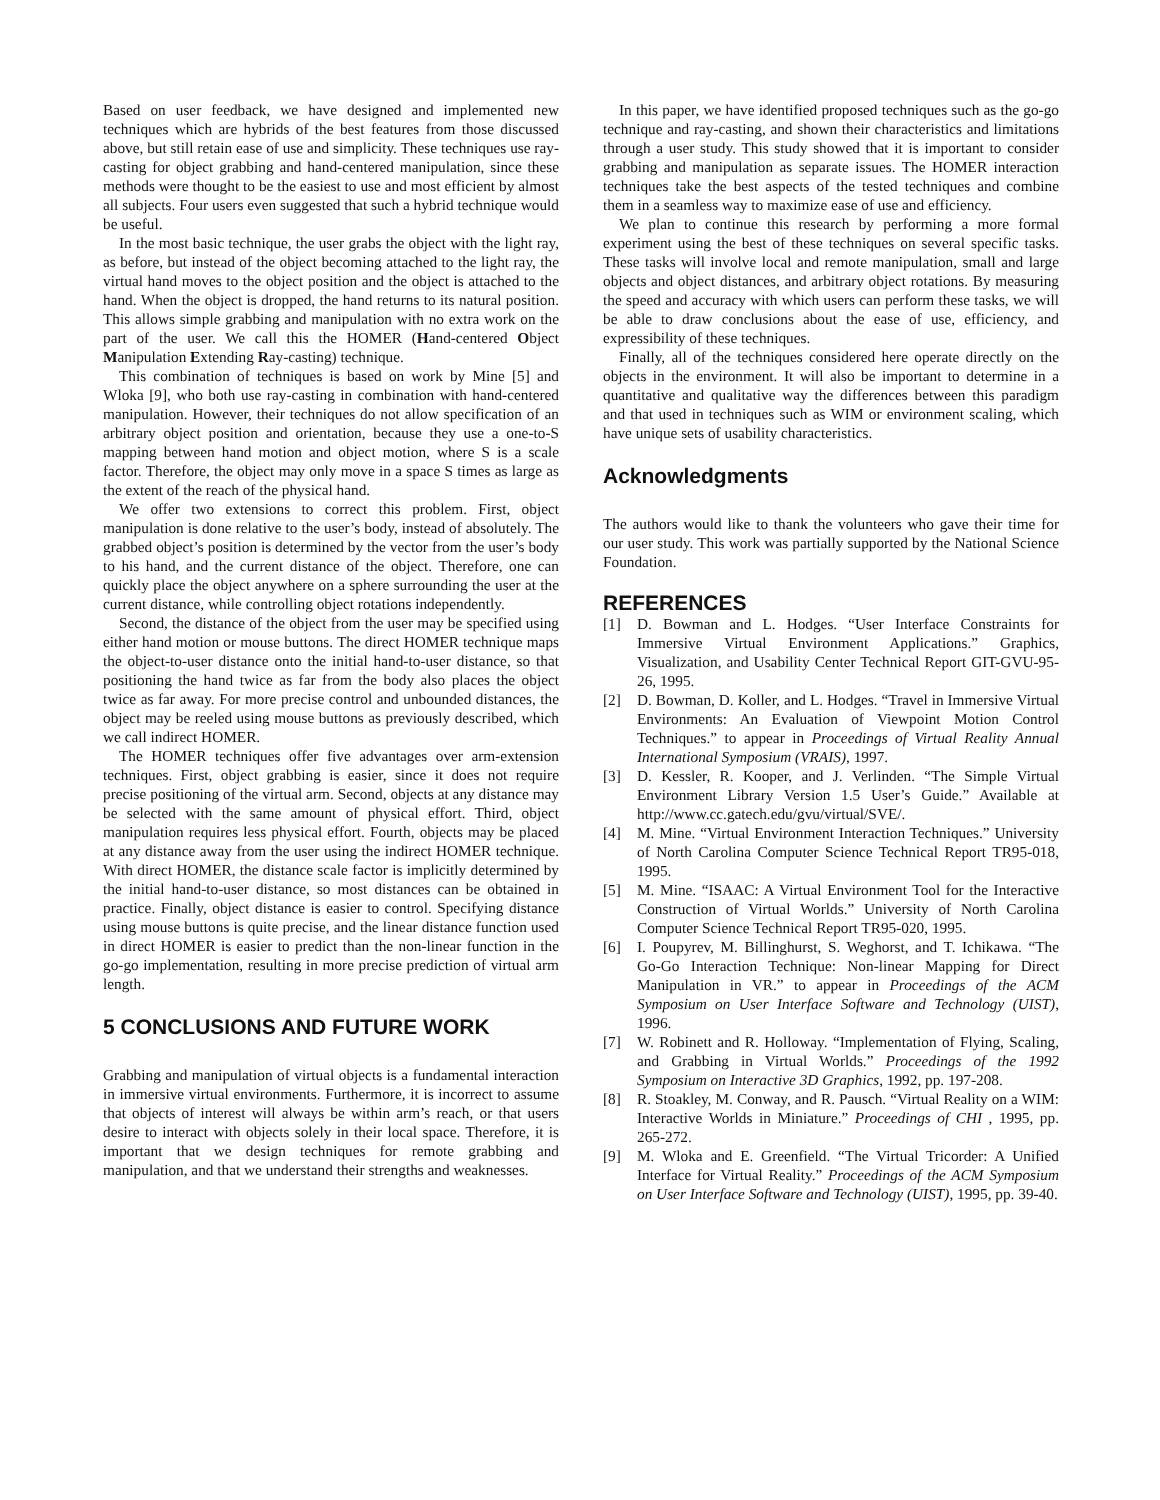Based on user feedback, we have designed and implemented new techniques which are hybrids of the best features from those discussed above, but still retain ease of use and simplicity. These techniques use ray-casting for object grabbing and hand-centered manipulation, since these methods were thought to be the easiest to use and most efficient by almost all subjects. Four users even suggested that such a hybrid technique would be useful.
In the most basic technique, the user grabs the object with the light ray, as before, but instead of the object becoming attached to the light ray, the virtual hand moves to the object position and the object is attached to the hand. When the object is dropped, the hand returns to its natural position. This allows simple grabbing and manipulation with no extra work on the part of the user. We call this the HOMER (Hand-centered Object Manipulation Extending Ray-casting) technique.
This combination of techniques is based on work by Mine [5] and Wloka [9], who both use ray-casting in combination with hand-centered manipulation. However, their techniques do not allow specification of an arbitrary object position and orientation, because they use a one-to-S mapping between hand motion and object motion, where S is a scale factor. Therefore, the object may only move in a space S times as large as the extent of the reach of the physical hand.
We offer two extensions to correct this problem. First, object manipulation is done relative to the user’s body, instead of absolutely. The grabbed object’s position is determined by the vector from the user’s body to his hand, and the current distance of the object. Therefore, one can quickly place the object anywhere on a sphere surrounding the user at the current distance, while controlling object rotations independently.
Second, the distance of the object from the user may be specified using either hand motion or mouse buttons. The direct HOMER technique maps the object-to-user distance onto the initial hand-to-user distance, so that positioning the hand twice as far from the body also places the object twice as far away. For more precise control and unbounded distances, the object may be reeled using mouse buttons as previously described, which we call indirect HOMER.
The HOMER techniques offer five advantages over arm-extension techniques. First, object grabbing is easier, since it does not require precise positioning of the virtual arm. Second, objects at any distance may be selected with the same amount of physical effort. Third, object manipulation requires less physical effort. Fourth, objects may be placed at any distance away from the user using the indirect HOMER technique. With direct HOMER, the distance scale factor is implicitly determined by the initial hand-to-user distance, so most distances can be obtained in practice. Finally, object distance is easier to control. Specifying distance using mouse buttons is quite precise, and the linear distance function used in direct HOMER is easier to predict than the non-linear function in the go-go implementation, resulting in more precise prediction of virtual arm length.
5 CONCLUSIONS AND FUTURE WORK
Grabbing and manipulation of virtual objects is a fundamental interaction in immersive virtual environments. Furthermore, it is incorrect to assume that objects of interest will always be within arm’s reach, or that users desire to interact with objects solely in their local space. Therefore, it is important that we design techniques for remote grabbing and manipulation, and that we understand their strengths and weaknesses.
In this paper, we have identified proposed techniques such as the go-go technique and ray-casting, and shown their characteristics and limitations through a user study. This study showed that it is important to consider grabbing and manipulation as separate issues. The HOMER interaction techniques take the best aspects of the tested techniques and combine them in a seamless way to maximize ease of use and efficiency.
We plan to continue this research by performing a more formal experiment using the best of these techniques on several specific tasks. These tasks will involve local and remote manipulation, small and large objects and object distances, and arbitrary object rotations. By measuring the speed and accuracy with which users can perform these tasks, we will be able to draw conclusions about the ease of use, efficiency, and expressibility of these techniques.
Finally, all of the techniques considered here operate directly on the objects in the environment. It will also be important to determine in a quantitative and qualitative way the differences between this paradigm and that used in techniques such as WIM or environment scaling, which have unique sets of usability characteristics.
Acknowledgments
The authors would like to thank the volunteers who gave their time for our user study. This work was partially supported by the National Science Foundation.
REFERENCES
[1] D. Bowman and L. Hodges. “User Interface Constraints for Immersive Virtual Environment Applications.” Graphics, Visualization, and Usability Center Technical Report GIT-GVU-95-26, 1995.
[2] D. Bowman, D. Koller, and L. Hodges. “Travel in Immersive Virtual Environments: An Evaluation of Viewpoint Motion Control Techniques.” to appear in Proceedings of Virtual Reality Annual International Symposium (VRAIS), 1997.
[3] D. Kessler, R. Kooper, and J. Verlinden. “The Simple Virtual Environment Library Version 1.5 User’s Guide.” Available at http://www.cc.gatech.edu/gvu/virtual/SVE/.
[4] M. Mine. “Virtual Environment Interaction Techniques.” University of North Carolina Computer Science Technical Report TR95-018, 1995.
[5] M. Mine. “ISAAC: A Virtual Environment Tool for the Interactive Construction of Virtual Worlds.” University of North Carolina Computer Science Technical Report TR95-020, 1995.
[6] I. Poupyrev, M. Billinghurst, S. Weghorst, and T. Ichikawa. “The Go-Go Interaction Technique: Non-linear Mapping for Direct Manipulation in VR.” to appear in Proceedings of the ACM Symposium on User Interface Software and Technology (UIST), 1996.
[7] W. Robinett and R. Holloway. “Implementation of Flying, Scaling, and Grabbing in Virtual Worlds.” Proceedings of the 1992 Symposium on Interactive 3D Graphics, 1992, pp. 197-208.
[8] R. Stoakley, M. Conway, and R. Pausch. “Virtual Reality on a WIM: Interactive Worlds in Miniature.” Proceedings of CHI , 1995, pp. 265-272.
[9] M. Wloka and E. Greenfield. “The Virtual Tricorder: A Unified Interface for Virtual Reality.” Proceedings of the ACM Symposium on User Interface Software and Technology (UIST), 1995, pp. 39-40.